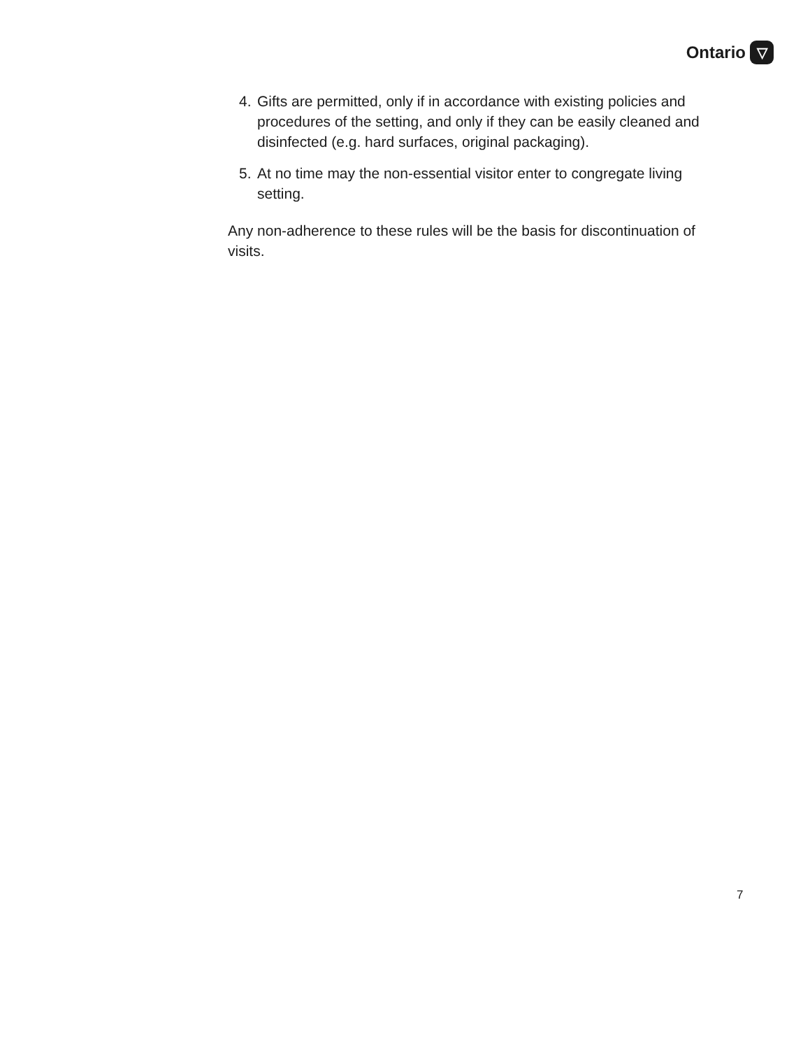Ontario
▽
4. Gifts are permitted, only if in accordance with existing policies and procedures of the setting, and only if they can be easily cleaned and disinfected (e.g. hard surfaces, original packaging).
5. At no time may the non-essential visitor enter to congregate living setting.
Any non-adherence to these rules will be the basis for discontinuation of visits.
7